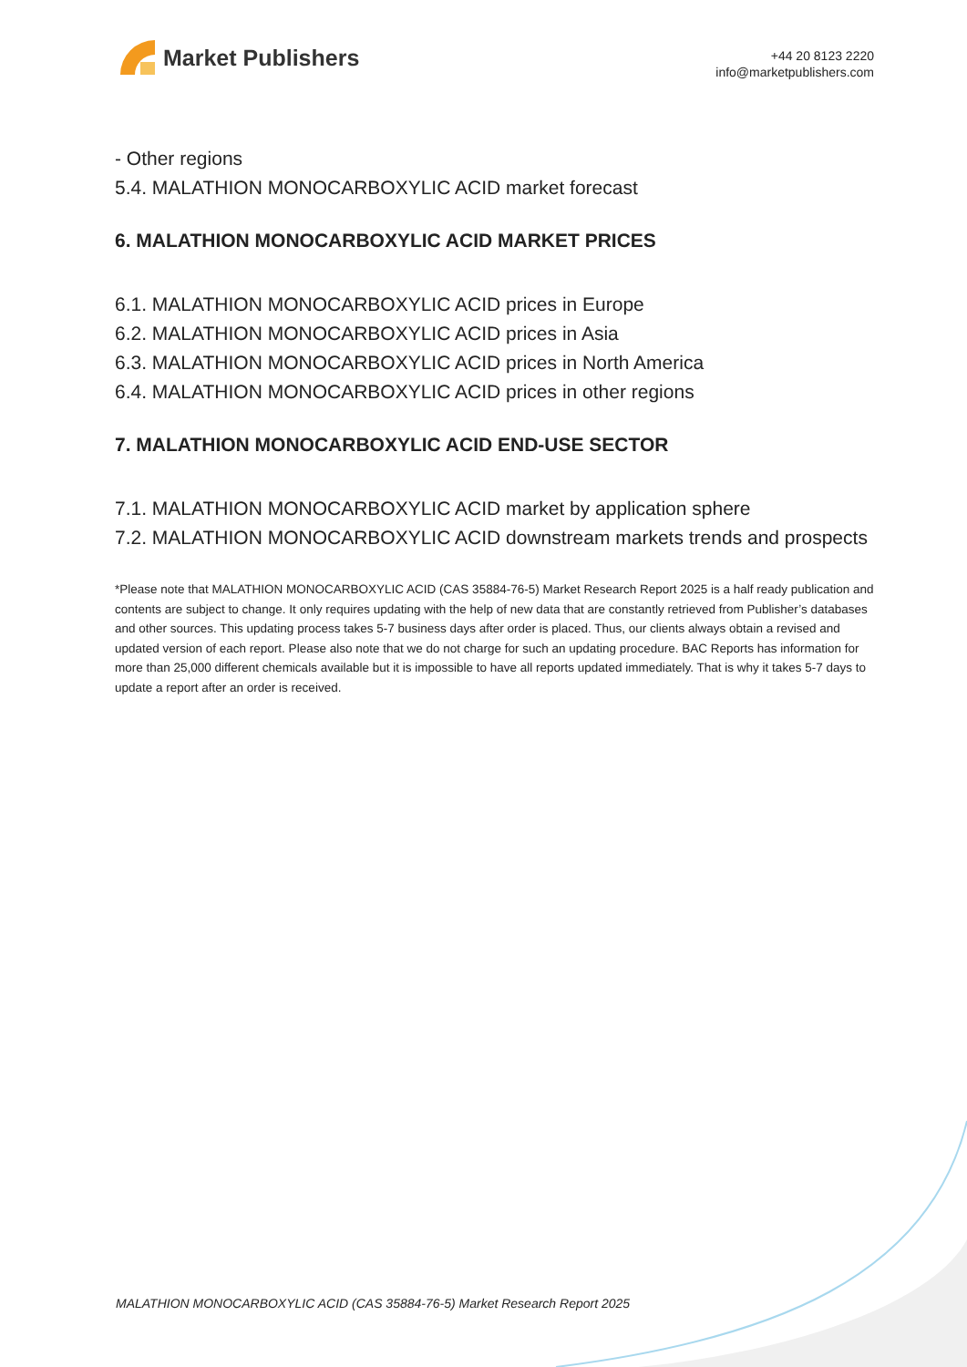Market Publishers
+44 20 8123 2220
info@marketpublishers.com
- Other regions
5.4. MALATHION MONOCARBOXYLIC ACID market forecast
6. MALATHION MONOCARBOXYLIC ACID MARKET PRICES
6.1. MALATHION MONOCARBOXYLIC ACID prices in Europe
6.2. MALATHION MONOCARBOXYLIC ACID prices in Asia
6.3. MALATHION MONOCARBOXYLIC ACID prices in North America
6.4. MALATHION MONOCARBOXYLIC ACID prices in other regions
7. MALATHION MONOCARBOXYLIC ACID END-USE SECTOR
7.1. MALATHION MONOCARBOXYLIC ACID market by application sphere
7.2. MALATHION MONOCARBOXYLIC ACID downstream markets trends and prospects
*Please note that MALATHION MONOCARBOXYLIC ACID (CAS 35884-76-5) Market Research Report 2025 is a half ready publication and contents are subject to change. It only requires updating with the help of new data that are constantly retrieved from Publisher’s databases and other sources. This updating process takes 5-7 business days after order is placed. Thus, our clients always obtain a revised and updated version of each report. Please also note that we do not charge for such an updating procedure. BAC Reports has information for more than 25,000 different chemicals available but it is impossible to have all reports updated immediately. That is why it takes 5-7 days to update a report after an order is received.
MALATHION MONOCARBOXYLIC ACID (CAS 35884-76-5) Market Research Report 2025